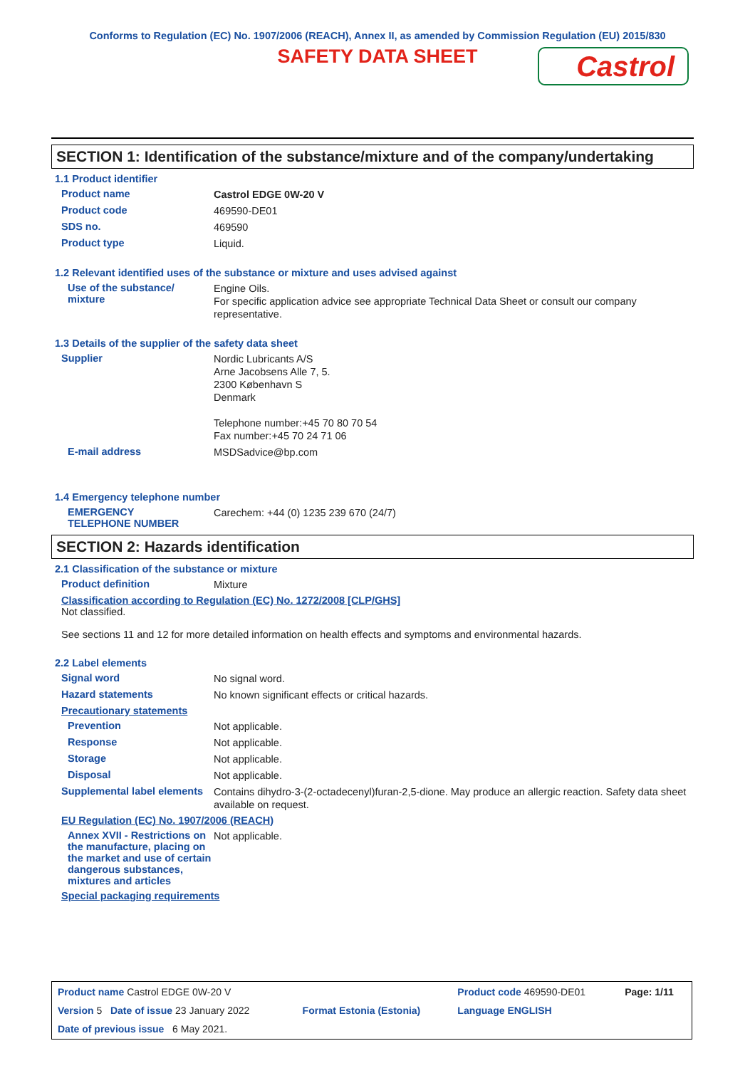Conforms to Regulation (EC) No. 1907/2006 (REACH), Annex II, as amended by Commission Regulation (EU) 2015/830
SAFETY DATA SHEET
Castrol
SECTION 1: Identification of the substance/mixture and of the company/undertaking
1.1 Product identifier
Product name
Castrol EDGE 0W-20 V
Product code
469590-DE01
SDS no.
469590
Product type
Liquid.
1.2 Relevant identified uses of the substance or mixture and uses advised against
Use of the substance/
mixture
Engine Oils.
For specific application advice see appropriate Technical Data Sheet or consult our company representative.
1.3 Details of the supplier of the safety data sheet
Supplier
Nordic Lubricants A/S
Arne Jacobsens Alle 7, 5.
2300 København S
Denmark
Telephone number:+45 70 80 70 54
Fax number:+45 70 24 71 06
E-mail address
MSDSadvice@bp.com
1.4 Emergency telephone number
EMERGENCY
TELEPHONE NUMBER
Carechem: +44 (0) 1235 239 670 (24/7)
SECTION 2: Hazards identification
2.1 Classification of the substance or mixture
Product definition
Mixture
Classification according to Regulation (EC) No. 1272/2008 [CLP/GHS]
Not classified.
See sections 11 and 12 for more detailed information on health effects and symptoms and environmental hazards.
2.2 Label elements
Signal word
No signal word.
Hazard statements
No known significant effects or critical hazards.
Precautionary statements
Prevention
Not applicable.
Response
Not applicable.
Storage
Not applicable.
Disposal
Not applicable.
Supplemental label elements
Contains dihydro-3-(2-octadecenyl)furan-2,5-dione. May produce an allergic reaction. Safety data sheet available on request.
EU Regulation (EC) No. 1907/2006 (REACH)
Annex XVII - Restrictions on the manufacture, placing on the market and use of certain dangerous substances, mixtures and articles
Not applicable.
Special packaging requirements
| Product name Castrol EDGE 0W-20 V | | Product code 469590-DE01 | Page: 1/11 |
| Version 5 Date of issue 23 January 2022 | Format Estonia (Estonia) | Language ENGLISH | |
| Date of previous issue 6 May 2021. | | | |